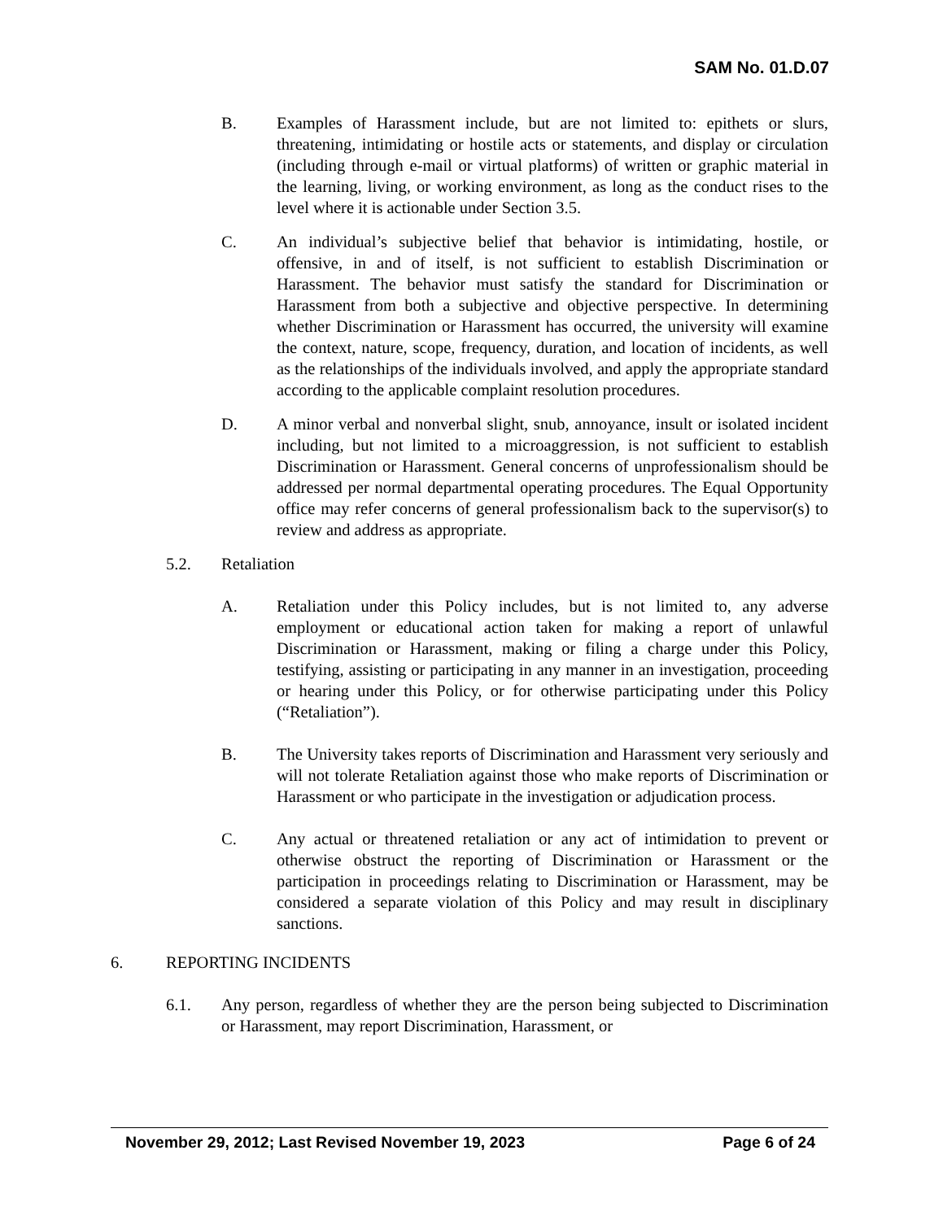SAM No. 01.D.07
B. Examples of Harassment include, but are not limited to: epithets or slurs, threatening, intimidating or hostile acts or statements, and display or circulation (including through e-mail or virtual platforms) of written or graphic material in the learning, living, or working environment, as long as the conduct rises to the level where it is actionable under Section 3.5.
C. An individual’s subjective belief that behavior is intimidating, hostile, or offensive, in and of itself, is not sufficient to establish Discrimination or Harassment. The behavior must satisfy the standard for Discrimination or Harassment from both a subjective and objective perspective. In determining whether Discrimination or Harassment has occurred, the university will examine the context, nature, scope, frequency, duration, and location of incidents, as well as the relationships of the individuals involved, and apply the appropriate standard according to the applicable complaint resolution procedures.
D. A minor verbal and nonverbal slight, snub, annoyance, insult or isolated incident including, but not limited to a microaggression, is not sufficient to establish Discrimination or Harassment. General concerns of unprofessionalism should be addressed per normal departmental operating procedures. The Equal Opportunity office may refer concerns of general professionalism back to the supervisor(s) to review and address as appropriate.
5.2. Retaliation
A. Retaliation under this Policy includes, but is not limited to, any adverse employment or educational action taken for making a report of unlawful Discrimination or Harassment, making or filing a charge under this Policy, testifying, assisting or participating in any manner in an investigation, proceeding or hearing under this Policy, or for otherwise participating under this Policy (“Retaliation”).
B. The University takes reports of Discrimination and Harassment very seriously and will not tolerate Retaliation against those who make reports of Discrimination or Harassment or who participate in the investigation or adjudication process.
C. Any actual or threatened retaliation or any act of intimidation to prevent or otherwise obstruct the reporting of Discrimination or Harassment or the participation in proceedings relating to Discrimination or Harassment, may be considered a separate violation of this Policy and may result in disciplinary sanctions.
6. REPORTING INCIDENTS
6.1. Any person, regardless of whether they are the person being subjected to Discrimination or Harassment, may report Discrimination, Harassment, or
November 29, 2012; Last Revised November 19, 2023 Page 6 of 24